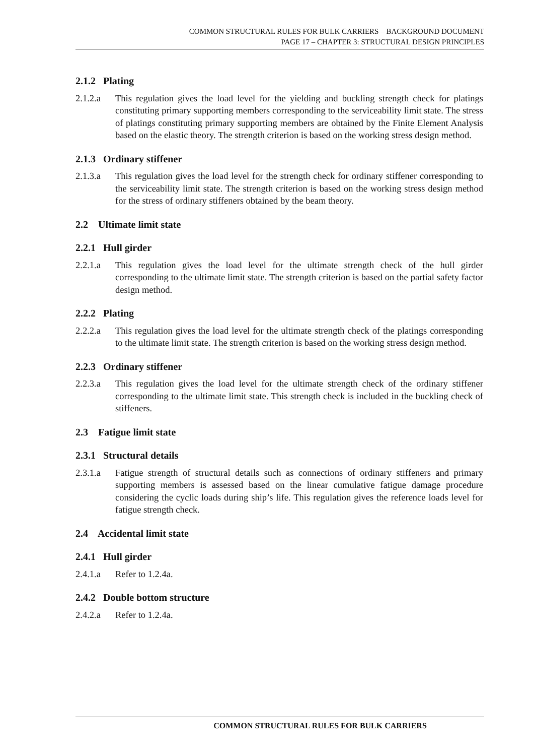COMMON STRUCTURAL RULES FOR BULK CARRIERS – BACKGROUND DOCUMENT
PAGE 17 – CHAPTER 3: STRUCTURAL DESIGN PRINCIPLES
2.1.2 Plating
2.1.2.a This regulation gives the load level for the yielding and buckling strength check for platings constituting primary supporting members corresponding to the serviceability limit state. The stress of platings constituting primary supporting members are obtained by the Finite Element Analysis based on the elastic theory. The strength criterion is based on the working stress design method.
2.1.3 Ordinary stiffener
2.1.3.a This regulation gives the load level for the strength check for ordinary stiffener corresponding to the serviceability limit state. The strength criterion is based on the working stress design method for the stress of ordinary stiffeners obtained by the beam theory.
2.2 Ultimate limit state
2.2.1 Hull girder
2.2.1.a This regulation gives the load level for the ultimate strength check of the hull girder corresponding to the ultimate limit state. The strength criterion is based on the partial safety factor design method.
2.2.2 Plating
2.2.2.a This regulation gives the load level for the ultimate strength check of the platings corresponding to the ultimate limit state. The strength criterion is based on the working stress design method.
2.2.3 Ordinary stiffener
2.2.3.a This regulation gives the load level for the ultimate strength check of the ordinary stiffener corresponding to the ultimate limit state. This strength check is included in the buckling check of stiffeners.
2.3 Fatigue limit state
2.3.1 Structural details
2.3.1.a Fatigue strength of structural details such as connections of ordinary stiffeners and primary supporting members is assessed based on the linear cumulative fatigue damage procedure considering the cyclic loads during ship’s life. This regulation gives the reference loads level for fatigue strength check.
2.4 Accidental limit state
2.4.1 Hull girder
2.4.1.a Refer to 1.2.4a.
2.4.2 Double bottom structure
2.4.2.a Refer to 1.2.4a.
COMMON STRUCTURAL RULES FOR BULK CARRIERS